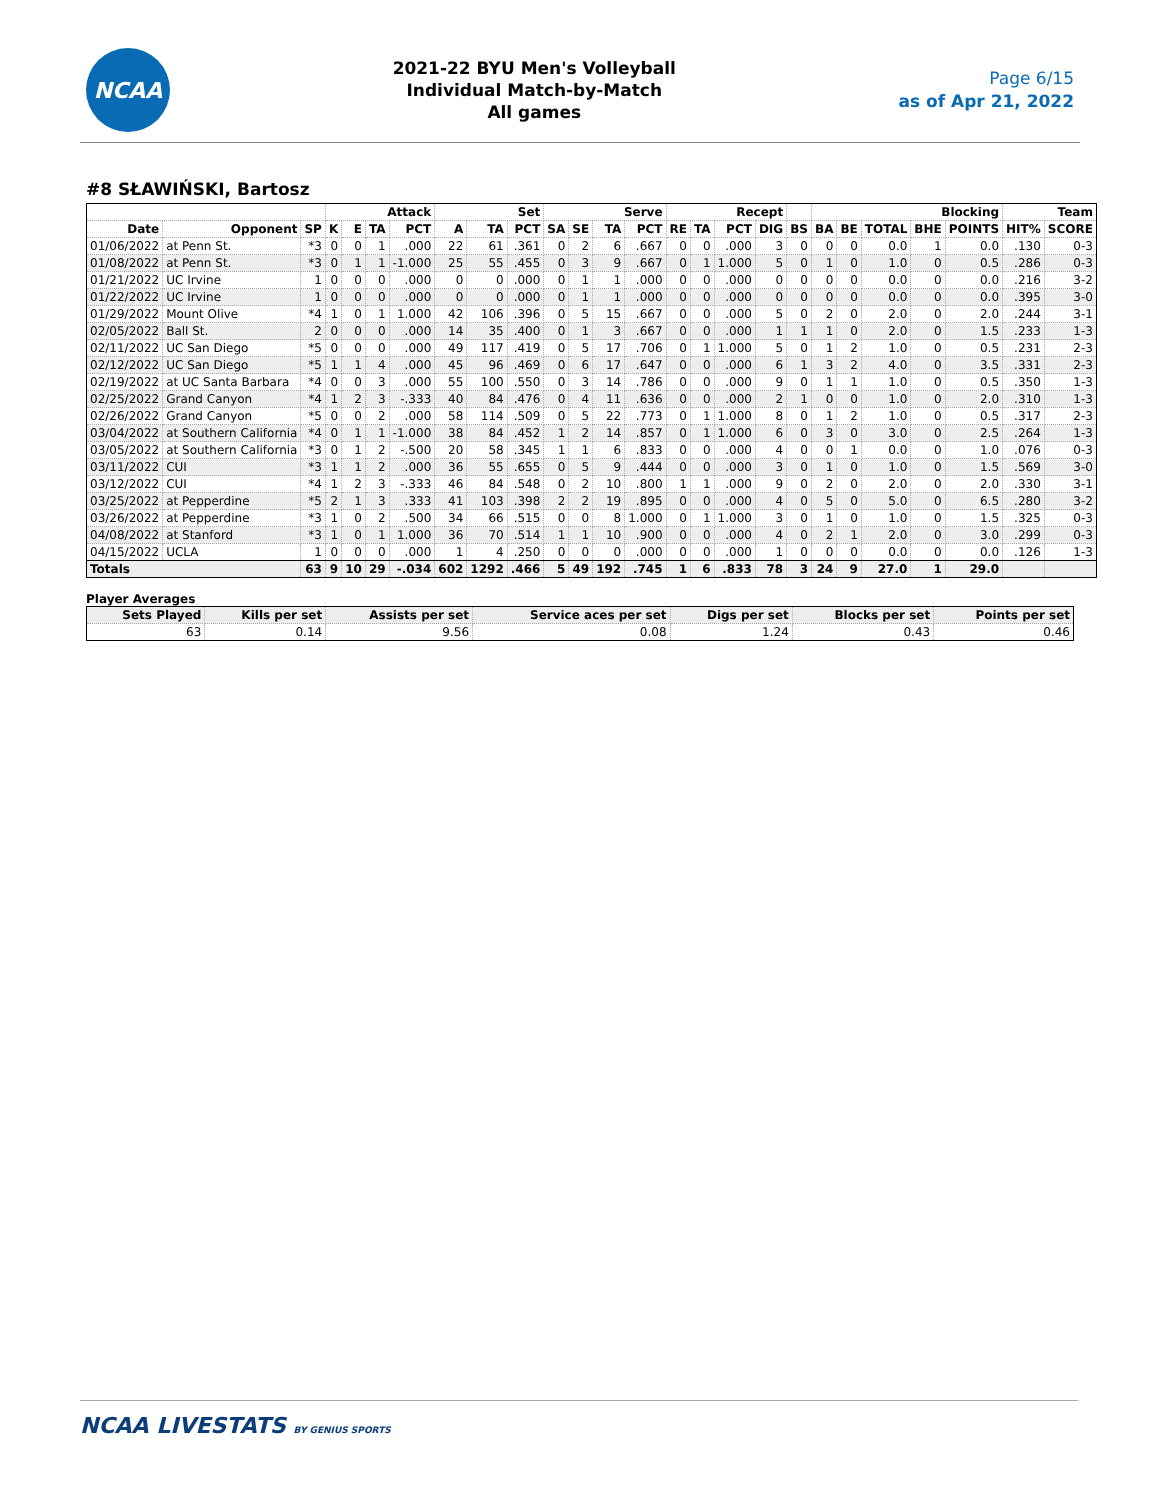NCAA
2021-22 BYU Men's Volleyball
Individual Match-by-Match
All games
Page 6/15
as of Apr 21, 2022
#8 SŁAWIŃSKI, Bartosz
| | | | Attack | | | | Set | | | Serve | | | | Recept | | | | | Blocking | | | | | Team | |
| --- | --- | --- | --- | --- | --- | --- | --- | --- | --- | --- | --- | --- | --- | --- | --- | --- | --- | --- | --- | --- | --- | --- | --- | --- | --- |
| Date | Opponent | SP | K | E | TA | PCT | A | TA | PCT | SA | SE | TA | PCT | RE | TA | PCT | DIG | BS | BA | BE | TOTAL | BHE | POINTS | HIT% | SCORE |
| 01/06/2022 | at Penn St. | *3 | 0 | 0 | 1 | .000 | 22 | 61 | .361 | 0 | 2 | 6 | .667 | 0 | 0 | .000 | 3 | 0 | 0 | 0 | 0.0 | 1 | 0.0 | .130 | 0-3 |
| 01/08/2022 | at Penn St. | *3 | 0 | 1 | 1 | -1.000 | 25 | 55 | .455 | 0 | 3 | 9 | .667 | 0 | 1 | 1.000 | 5 | 0 | 1 | 0 | 1.0 | 0 | 0.5 | .286 | 0-3 |
| 01/21/2022 | UC Irvine | 1 | 0 | 0 | 0 | .000 | 0 | 0 | .000 | 0 | 1 | 1 | .000 | 0 | 0 | .000 | 0 | 0 | 0 | 0 | 0.0 | 0 | 0.0 | .216 | 3-2 |
| 01/22/2022 | UC Irvine | 1 | 0 | 0 | 0 | .000 | 0 | 0 | .000 | 0 | 1 | 1 | .000 | 0 | 0 | .000 | 0 | 0 | 0 | 0 | 0.0 | 0 | 0.0 | .395 | 3-0 |
| 01/29/2022 | Mount Olive | *4 | 1 | 0 | 1 | 1.000 | 42 | 106 | .396 | 0 | 5 | 15 | .667 | 0 | 0 | .000 | 5 | 0 | 2 | 0 | 2.0 | 0 | 2.0 | .244 | 3-1 |
| 02/05/2022 | Ball St. | 2 | 0 | 0 | 0 | .000 | 14 | 35 | .400 | 0 | 1 | 3 | .667 | 0 | 0 | .000 | 1 | 1 | 1 | 0 | 2.0 | 0 | 1.5 | .233 | 1-3 |
| 02/11/2022 | UC San Diego | *5 | 0 | 0 | 0 | .000 | 49 | 117 | .419 | 0 | 5 | 17 | .706 | 0 | 1 | 1.000 | 5 | 0 | 1 | 2 | 1.0 | 0 | 0.5 | .231 | 2-3 |
| 02/12/2022 | UC San Diego | *5 | 1 | 1 | 4 | .000 | 45 | 96 | .469 | 0 | 6 | 17 | .647 | 0 | 0 | .000 | 6 | 1 | 3 | 2 | 4.0 | 0 | 3.5 | .331 | 2-3 |
| 02/19/2022 | at UC Santa Barbara | *4 | 0 | 0 | 3 | .000 | 55 | 100 | .550 | 0 | 3 | 14 | .786 | 0 | 0 | .000 | 9 | 0 | 1 | 1 | 1.0 | 0 | 0.5 | .350 | 1-3 |
| 02/25/2022 | Grand Canyon | *4 | 1 | 2 | 3 | -.333 | 40 | 84 | .476 | 0 | 4 | 11 | .636 | 0 | 0 | .000 | 2 | 1 | 0 | 0 | 1.0 | 0 | 2.0 | .310 | 1-3 |
| 02/26/2022 | Grand Canyon | *5 | 0 | 0 | 2 | .000 | 58 | 114 | .509 | 0 | 5 | 22 | .773 | 0 | 1 | 1.000 | 8 | 0 | 1 | 2 | 1.0 | 0 | 0.5 | .317 | 2-3 |
| 03/04/2022 | at Southern California | *4 | 0 | 1 | 1 | -1.000 | 38 | 84 | .452 | 1 | 2 | 14 | .857 | 0 | 1 | 1.000 | 6 | 0 | 3 | 0 | 3.0 | 0 | 2.5 | .264 | 1-3 |
| 03/05/2022 | at Southern California | *3 | 0 | 1 | 2 | -.500 | 20 | 58 | .345 | 1 | 1 | 6 | .833 | 0 | 0 | .000 | 4 | 0 | 0 | 1 | 0.0 | 0 | 1.0 | .076 | 0-3 |
| 03/11/2022 | CUI | *3 | 1 | 1 | 2 | .000 | 36 | 55 | .655 | 0 | 5 | 9 | .444 | 0 | 0 | .000 | 3 | 0 | 1 | 0 | 1.0 | 0 | 1.5 | .569 | 3-0 |
| 03/12/2022 | CUI | *4 | 1 | 2 | 3 | -.333 | 46 | 84 | .548 | 0 | 2 | 10 | .800 | 1 | 1 | .000 | 9 | 0 | 2 | 0 | 2.0 | 0 | 2.0 | .330 | 3-1 |
| 03/25/2022 | at Pepperdine | *5 | 2 | 1 | 3 | .333 | 41 | 103 | .398 | 2 | 2 | 19 | .895 | 0 | 0 | .000 | 4 | 0 | 5 | 0 | 5.0 | 0 | 6.5 | .280 | 3-2 |
| 03/26/2022 | at Pepperdine | *3 | 1 | 0 | 2 | .500 | 34 | 66 | .515 | 0 | 0 | 8 | 1.000 | 0 | 1 | 1.000 | 3 | 0 | 1 | 0 | 1.0 | 0 | 1.5 | .325 | 0-3 |
| 04/08/2022 | at Stanford | *3 | 1 | 0 | 1 | 1.000 | 36 | 70 | .514 | 1 | 1 | 10 | .900 | 0 | 0 | .000 | 4 | 0 | 2 | 1 | 2.0 | 0 | 3.0 | .299 | 0-3 |
| 04/15/2022 | UCLA | 1 | 0 | 0 | 0 | .000 | 1 | 4 | .250 | 0 | 0 | 0 | .000 | 0 | 0 | .000 | 1 | 0 | 0 | 0 | 0.0 | 0 | 0.0 | .126 | 1-3 |
| Totals | | 63 | 9 | 10 | 29 | -.034 | 602 | 1292 | .466 | 5 | 49 | 192 | .745 | 1 | 6 | .833 | 78 | 3 | 24 | 9 | 27.0 | 1 | 29.0 | | |
Player Averages
| Sets Played | Kills per set | Assists per set | Service aces per set | Digs per set | Blocks per set | Points per set |
| --- | --- | --- | --- | --- | --- | --- |
| 63 | 0.14 | 9.56 | 0.08 | 1.24 | 0.43 | 0.46 |
NCAA LIVESTATS BY GENIUS SPORTS